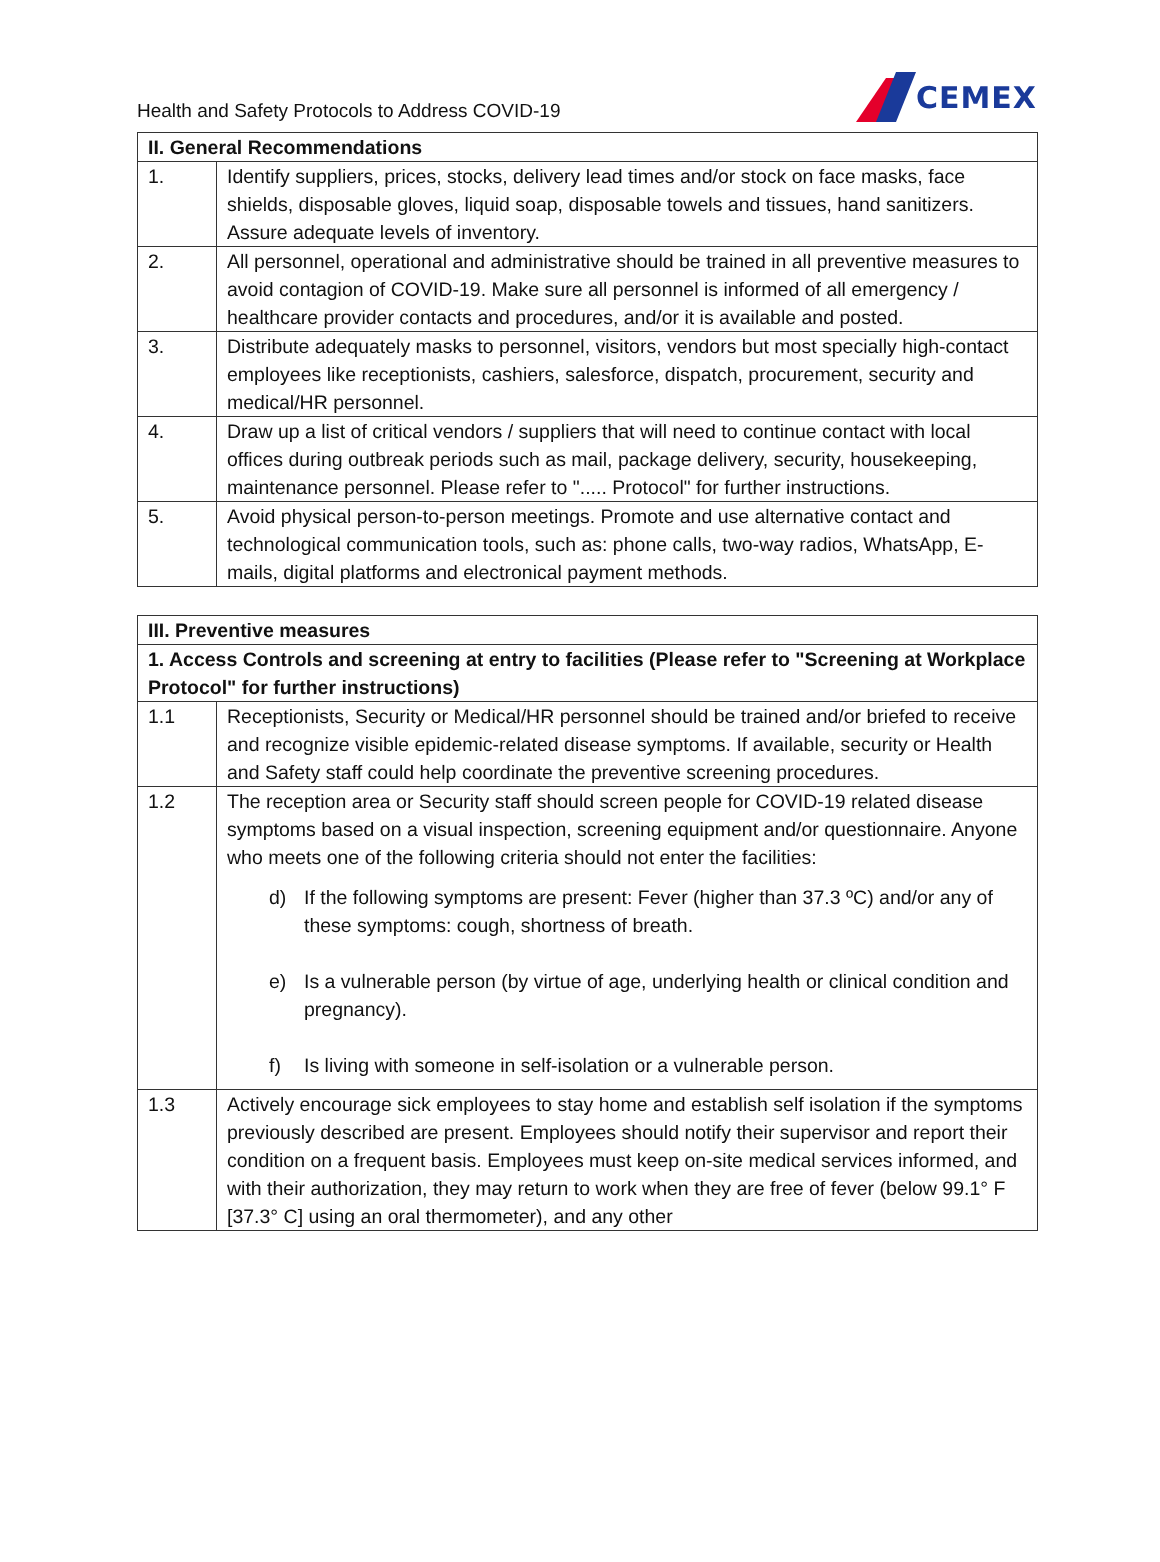Health and Safety Protocols to Address COVID-19
CEMEX
| II. General Recommendations | |
| --- | --- |
| 1. | Identify suppliers, prices, stocks, delivery lead times and/or stock on face masks, face shields, disposable gloves, liquid soap, disposable towels and tissues, hand sanitizers. Assure adequate levels of inventory. |
| 2. | All personnel, operational and administrative should be trained in all preventive measures to avoid contagion of COVID-19. Make sure all personnel is informed of all emergency / healthcare provider contacts and procedures, and/or it is available and posted. |
| 3. | Distribute adequately masks to personnel, visitors, vendors but most specially high-contact employees like receptionists, cashiers, salesforce, dispatch, procurement, security and medical/HR personnel. |
| 4. | Draw up a list of critical vendors / suppliers that will need to continue contact with local offices during outbreak periods such as mail, package delivery, security, housekeeping, maintenance personnel. Please refer to "..... Protocol" for further instructions. |
| 5. | Avoid physical person-to-person meetings. Promote and use alternative contact and technological communication tools, such as: phone calls, two-way radios, WhatsApp, E-mails, digital platforms and electronical payment methods. |
| III. Preventive measures | |
| --- | --- |
| 1. Access Controls and screening at entry to facilities (Please refer to "Screening at Workplace Protocol" for further instructions) | |
| 1.1 | Receptionists, Security or Medical/HR personnel should be trained and/or briefed to receive and recognize visible epidemic-related disease symptoms. If available, security or Health and Safety staff could help coordinate the preventive screening procedures. |
| 1.2 | The reception area or Security staff should screen people for COVID-19 related disease symptoms based on a visual inspection, screening equipment and/or questionnaire. Anyone who meets one of the following criteria should not enter the facilities: d) If the following symptoms are present: Fever (higher than 37.3 ºC) and/or any of these symptoms: cough, shortness of breath. e) Is a vulnerable person (by virtue of age, underlying health or clinical condition and pregnancy). f) Is living with someone in self-isolation or a vulnerable person. |
| 1.3 | Actively encourage sick employees to stay home and establish self isolation if the symptoms previously described are present. Employees should notify their supervisor and report their condition on a frequent basis. Employees must keep on-site medical services informed, and with their authorization, they may return to work when they are free of fever (below 99.1° F [37.3° C] using an oral thermometer), and any other |